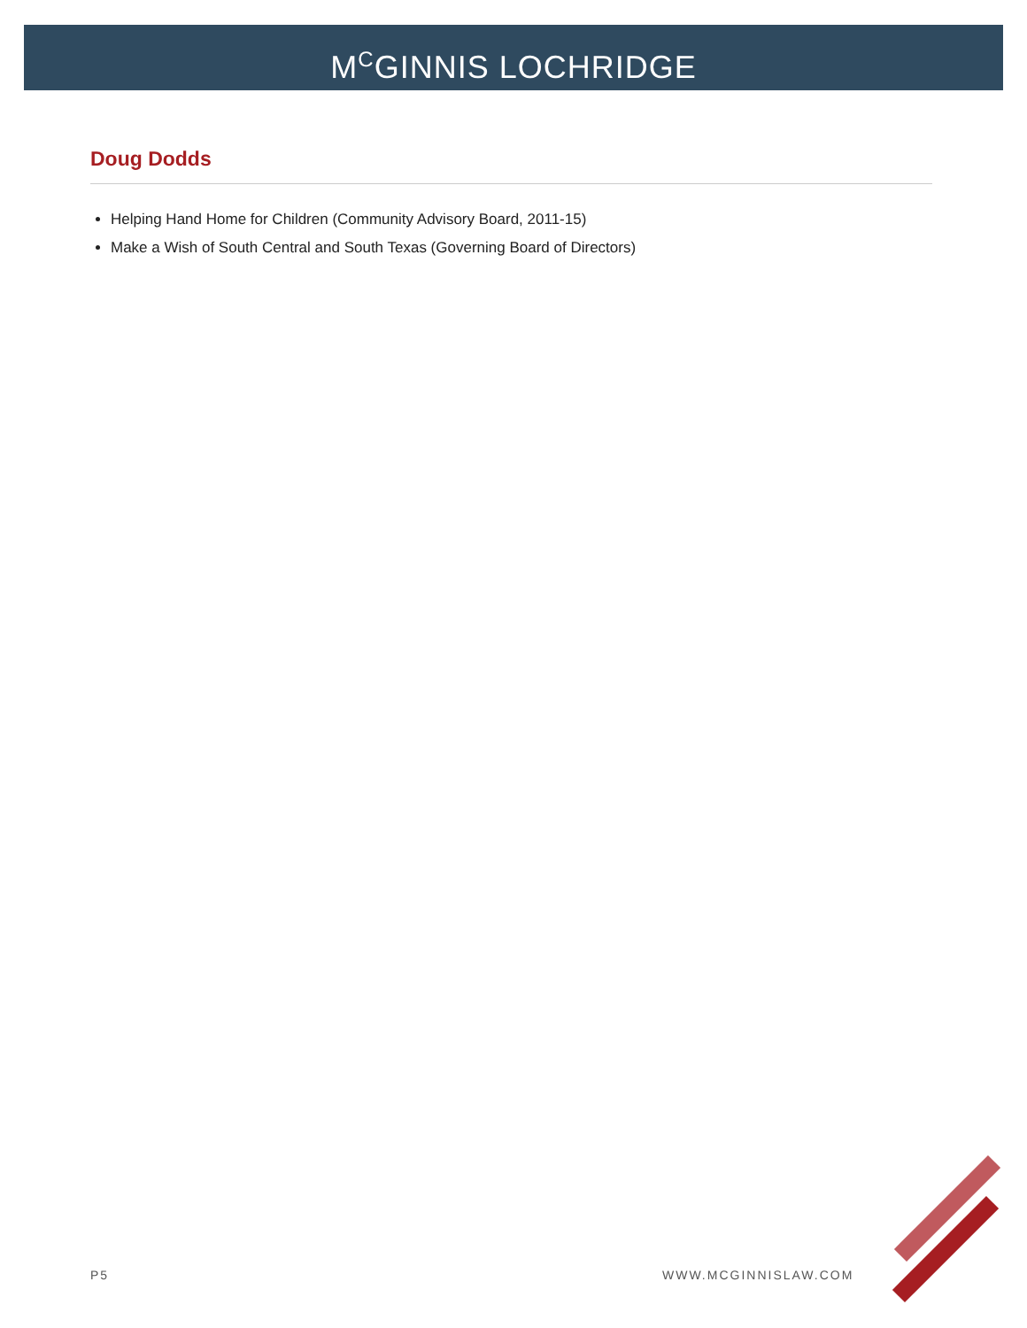M<sup>C</sup>GINNIS LOCHRIDGE
Doug Dodds
Helping Hand Home for Children (Community Advisory Board, 2011-15)
Make a Wish of South Central and South Texas (Governing Board of Directors)
P5 WWW.MCGINNISLAW.COM